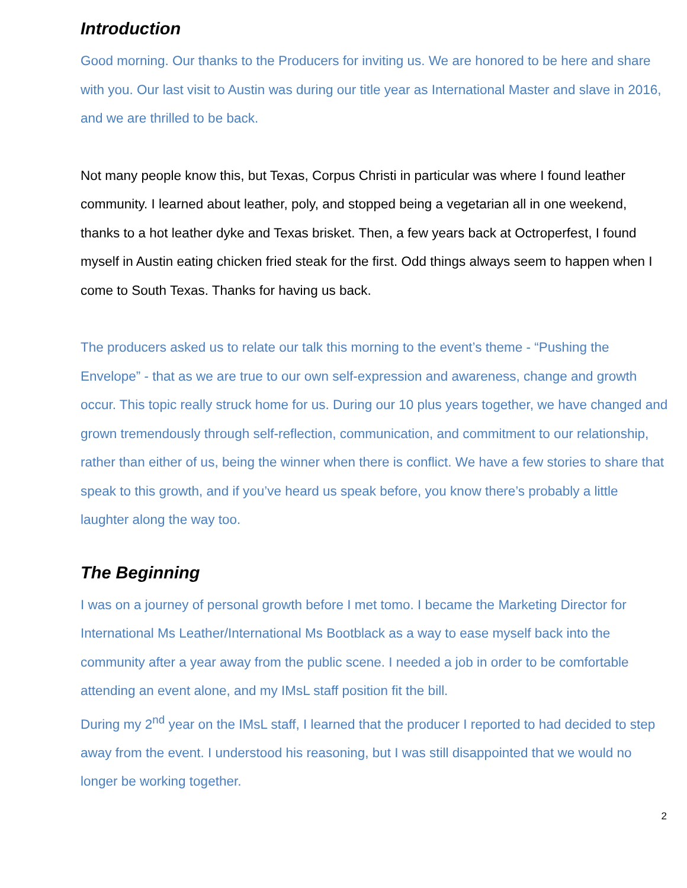Introduction
Good morning. Our thanks to the Producers for inviting us. We are honored to be here and share with you. Our last visit to Austin was during our title year as International Master and slave in 2016, and we are thrilled to be back.
Not many people know this, but Texas, Corpus Christi in particular was where I found leather community. I learned about leather, poly, and stopped being a vegetarian all in one weekend, thanks to a hot leather dyke and Texas brisket. Then, a few years back at Octroperfest, I found myself in Austin eating chicken fried steak for the first. Odd things always seem to happen when I come to South Texas. Thanks for having us back.
The producers asked us to relate our talk this morning to the event’s theme - “Pushing the Envelope” - that as we are true to our own self-expression and awareness, change and growth occur. This topic really struck home for us. During our 10 plus years together, we have changed and grown tremendously through self-reflection, communication, and commitment to our relationship, rather than either of us, being the winner when there is conflict. We have a few stories to share that speak to this growth, and if you’ve heard us speak before, you know there’s probably a little laughter along the way too.
The Beginning
I was on a journey of personal growth before I met tomo. I became the Marketing Director for International Ms Leather/International Ms Bootblack as a way to ease myself back into the community after a year away from the public scene. I needed a job in order to be comfortable attending an event alone, and my IMsL staff position fit the bill.
During my 2<sup>nd</sup> year on the IMsL staff, I learned that the producer I reported to had decided to step away from the event. I understood his reasoning, but I was still disappointed that we would no longer be working together.
2